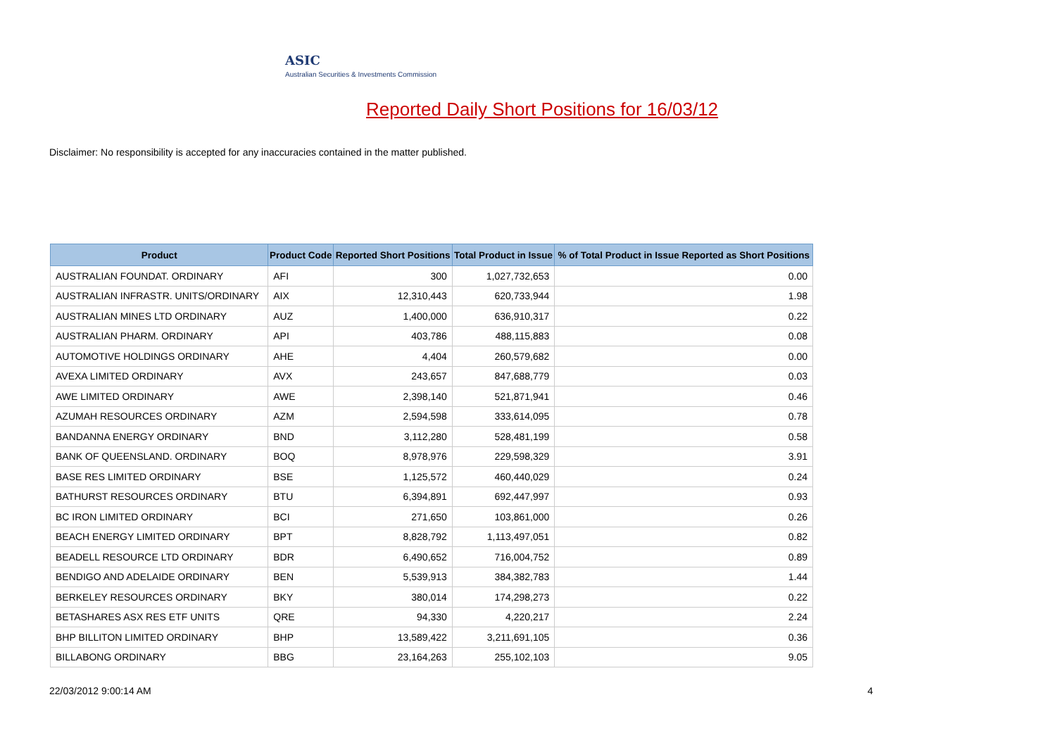ASIC
Australian Securities & Investments Commission
Reported Daily Short Positions for 16/03/12
Disclaimer: No responsibility is accepted for any inaccuracies contained in the matter published.
| Product | Product Code | Reported Short Positions | Total Product in Issue | % of Total Product in Issue Reported as Short Positions |
| --- | --- | --- | --- | --- |
| AUSTRALIAN FOUNDAT. ORDINARY | AFI | 300 | 1,027,732,653 | 0.00 |
| AUSTRALIAN INFRASTR. UNITS/ORDINARY | AIX | 12,310,443 | 620,733,944 | 1.98 |
| AUSTRALIAN MINES LTD ORDINARY | AUZ | 1,400,000 | 636,910,317 | 0.22 |
| AUSTRALIAN PHARM. ORDINARY | API | 403,786 | 488,115,883 | 0.08 |
| AUTOMOTIVE HOLDINGS ORDINARY | AHE | 4,404 | 260,579,682 | 0.00 |
| AVEXA LIMITED ORDINARY | AVX | 243,657 | 847,688,779 | 0.03 |
| AWE LIMITED ORDINARY | AWE | 2,398,140 | 521,871,941 | 0.46 |
| AZUMAH RESOURCES ORDINARY | AZM | 2,594,598 | 333,614,095 | 0.78 |
| BANDANNA ENERGY ORDINARY | BND | 3,112,280 | 528,481,199 | 0.58 |
| BANK OF QUEENSLAND. ORDINARY | BOQ | 8,978,976 | 229,598,329 | 3.91 |
| BASE RES LIMITED ORDINARY | BSE | 1,125,572 | 460,440,029 | 0.24 |
| BATHURST RESOURCES ORDINARY | BTU | 6,394,891 | 692,447,997 | 0.93 |
| BC IRON LIMITED ORDINARY | BCI | 271,650 | 103,861,000 | 0.26 |
| BEACH ENERGY LIMITED ORDINARY | BPT | 8,828,792 | 1,113,497,051 | 0.82 |
| BEADELL RESOURCE LTD ORDINARY | BDR | 6,490,652 | 716,004,752 | 0.89 |
| BENDIGO AND ADELAIDE ORDINARY | BEN | 5,539,913 | 384,382,783 | 1.44 |
| BERKELEY RESOURCES ORDINARY | BKY | 380,014 | 174,298,273 | 0.22 |
| BETASHARES ASX RES ETF UNITS | QRE | 94,330 | 4,220,217 | 2.24 |
| BHP BILLITON LIMITED ORDINARY | BHP | 13,589,422 | 3,211,691,105 | 0.36 |
| BILLABONG ORDINARY | BBG | 23,164,263 | 255,102,103 | 9.05 |
22/03/2012 9:00:14 AM 4